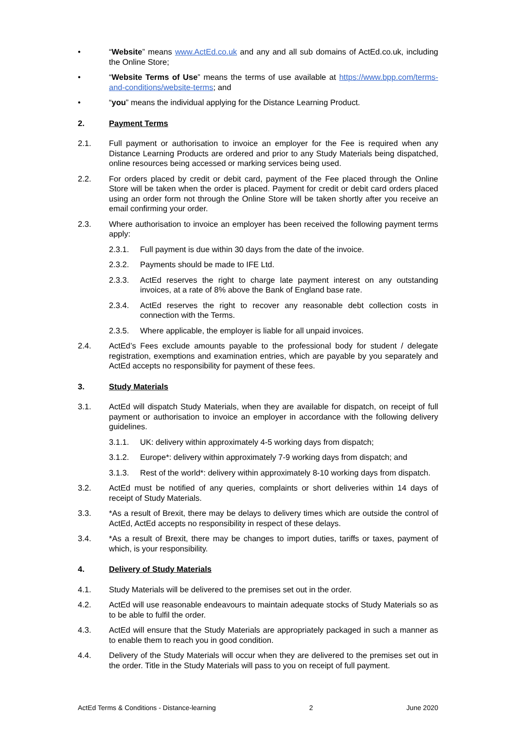• “Website” means www.ActEd.co.uk and any and all sub domains of ActEd.co.uk, including the Online Store;
• “Website Terms of Use” means the terms of use available at https://www.bpp.com/terms-and-conditions/website-terms; and
• “you” means the individual applying for the Distance Learning Product.
2. Payment Terms
2.1. Full payment or authorisation to invoice an employer for the Fee is required when any Distance Learning Products are ordered and prior to any Study Materials being dispatched, online resources being accessed or marking services being used.
2.2. For orders placed by credit or debit card, payment of the Fee placed through the Online Store will be taken when the order is placed. Payment for credit or debit card orders placed using an order form not through the Online Store will be taken shortly after you receive an email confirming your order.
2.3. Where authorisation to invoice an employer has been received the following payment terms apply:
2.3.1. Full payment is due within 30 days from the date of the invoice.
2.3.2. Payments should be made to IFE Ltd.
2.3.3. ActEd reserves the right to charge late payment interest on any outstanding invoices, at a rate of 8% above the Bank of England base rate.
2.3.4. ActEd reserves the right to recover any reasonable debt collection costs in connection with the Terms.
2.3.5. Where applicable, the employer is liable for all unpaid invoices.
2.4. ActEd’s Fees exclude amounts payable to the professional body for student / delegate registration, exemptions and examination entries, which are payable by you separately and ActEd accepts no responsibility for payment of these fees.
3. Study Materials
3.1. ActEd will dispatch Study Materials, when they are available for dispatch, on receipt of full payment or authorisation to invoice an employer in accordance with the following delivery guidelines.
3.1.1. UK: delivery within approximately 4-5 working days from dispatch;
3.1.2. Europe*: delivery within approximately 7-9 working days from dispatch; and
3.1.3. Rest of the world*: delivery within approximately 8-10 working days from dispatch.
3.2. ActEd must be notified of any queries, complaints or short deliveries within 14 days of receipt of Study Materials.
3.3. *As a result of Brexit, there may be delays to delivery times which are outside the control of ActEd, ActEd accepts no responsibility in respect of these delays.
3.4. *As a result of Brexit, there may be changes to import duties, tariffs or taxes, payment of which, is your responsibility.
4. Delivery of Study Materials
4.1. Study Materials will be delivered to the premises set out in the order.
4.2. ActEd will use reasonable endeavours to maintain adequate stocks of Study Materials so as to be able to fulfil the order.
4.3. ActEd will ensure that the Study Materials are appropriately packaged in such a manner as to enable them to reach you in good condition.
4.4. Delivery of the Study Materials will occur when they are delivered to the premises set out in the order. Title in the Study Materials will pass to you on receipt of full payment.
ActEd Terms & Conditions - Distance-learning 2 June 2020